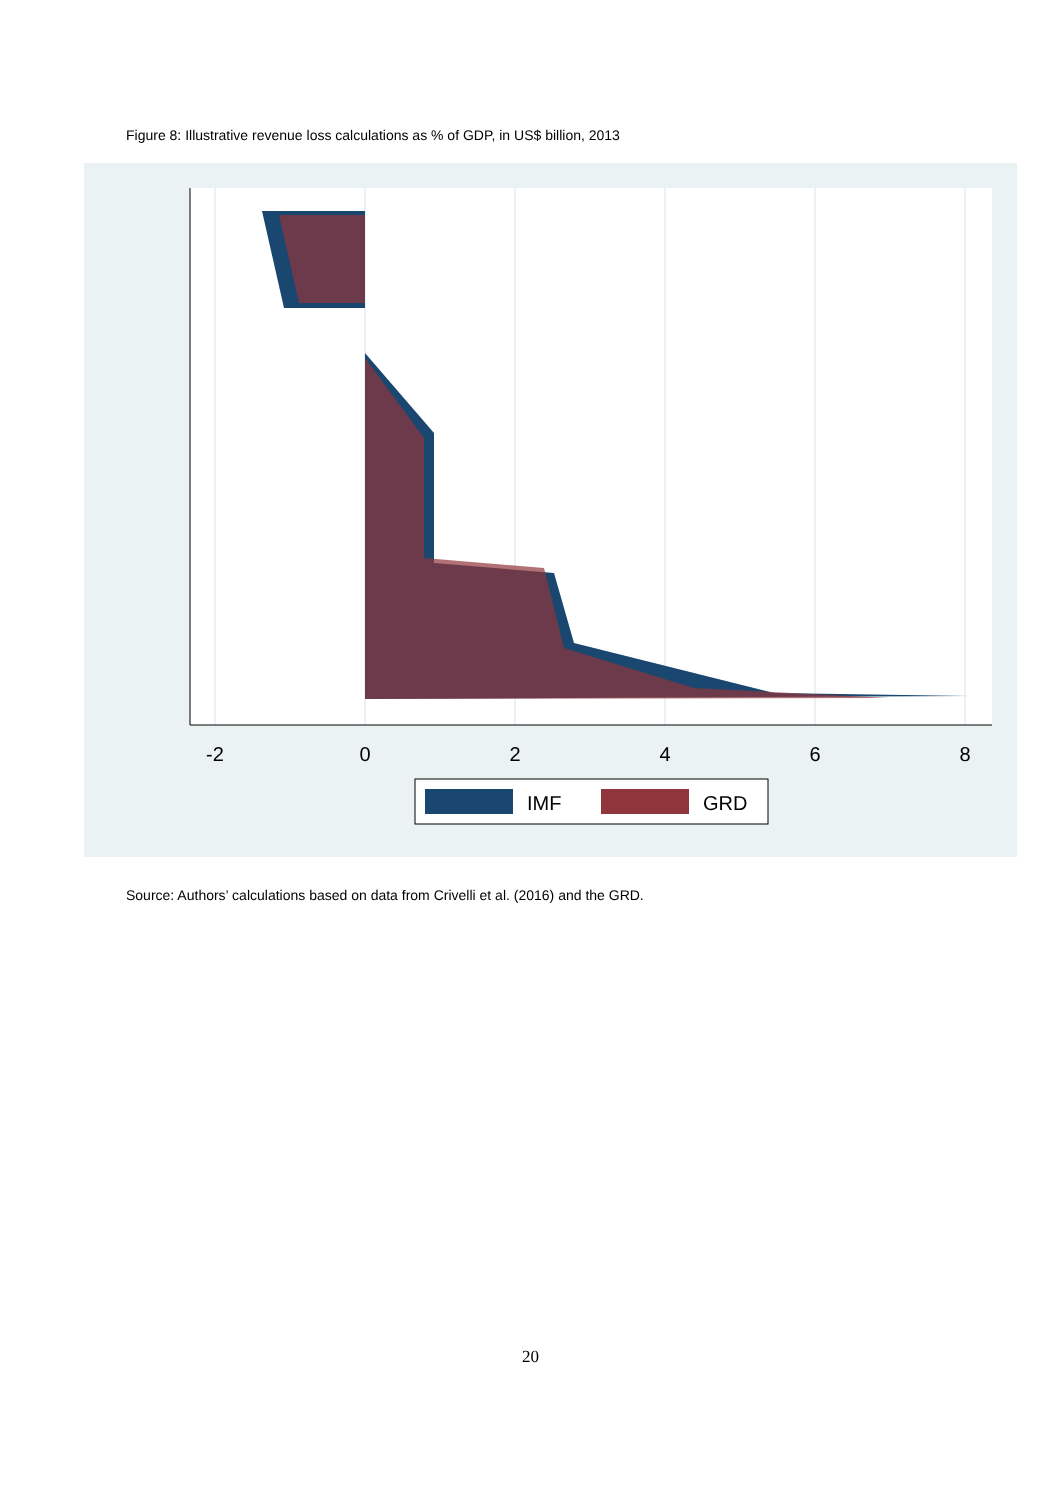Figure 8: Illustrative revenue loss calculations as % of GDP, in US$ billion, 2013
-2
0
2
4
6
8
IMF
GRD
Source: Authors’ calculations based on data from Crivelli et al. (2016) and the GRD.
20